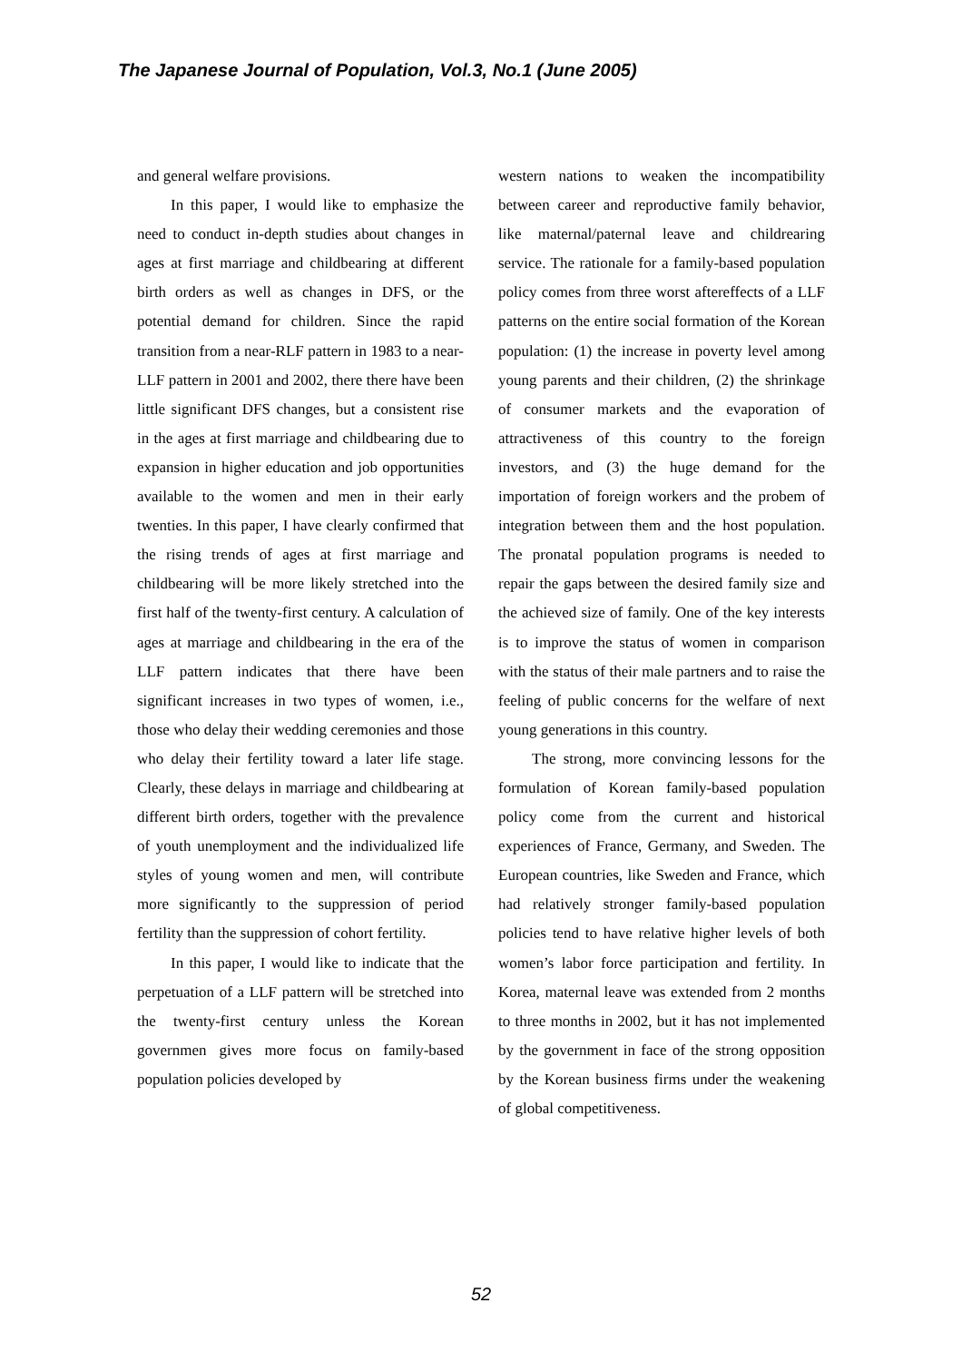The Japanese Journal of Population, Vol.3, No.1 (June 2005)
and general welfare provisions.
In this paper, I would like to emphasize the need to conduct in-depth studies about changes in ages at first marriage and childbearing at different birth orders as well as changes in DFS, or the potential demand for children. Since the rapid transition from a near-RLF pattern in 1983 to a near-LLF pattern in 2001 and 2002, there there have been little significant DFS changes, but a consistent rise in the ages at first marriage and childbearing due to expansion in higher education and job opportunities available to the women and men in their early twenties. In this paper, I have clearly confirmed that the rising trends of ages at first marriage and childbearing will be more likely stretched into the first half of the twenty-first century. A calculation of ages at marriage and childbearing in the era of the LLF pattern indicates that there have been significant increases in two types of women, i.e., those who delay their wedding ceremonies and those who delay their fertility toward a later life stage. Clearly, these delays in marriage and childbearing at different birth orders, together with the prevalence of youth unemployment and the individualized life styles of young women and men, will contribute more significantly to the suppression of period fertility than the suppression of cohort fertility.
In this paper, I would like to indicate that the perpetuation of a LLF pattern will be stretched into the twenty-first century unless the Korean governmen gives more focus on family-based population policies developed by
western nations to weaken the incompatibility between career and reproductive family behavior, like maternal/paternal leave and childrearing service. The rationale for a family-based population policy comes from three worst aftereffects of a LLF patterns on the entire social formation of the Korean population: (1) the increase in poverty level among young parents and their children, (2) the shrinkage of consumer markets and the evaporation of attractiveness of this country to the foreign investors, and (3) the huge demand for the importation of foreign workers and the probem of integration between them and the host population. The pronatal population programs is needed to repair the gaps between the desired family size and the achieved size of family. One of the key interests is to improve the status of women in comparison with the status of their male partners and to raise the feeling of public concerns for the welfare of next young generations in this country.
The strong, more convincing lessons for the formulation of Korean family-based population policy come from the current and historical experiences of France, Germany, and Sweden. The European countries, like Sweden and France, which had relatively stronger family-based population policies tend to have relative higher levels of both women’s labor force participation and fertility. In Korea, maternal leave was extended from 2 months to three months in 2002, but it has not implemented by the government in face of the strong opposition by the Korean business firms under the weakening of global competitiveness.
52